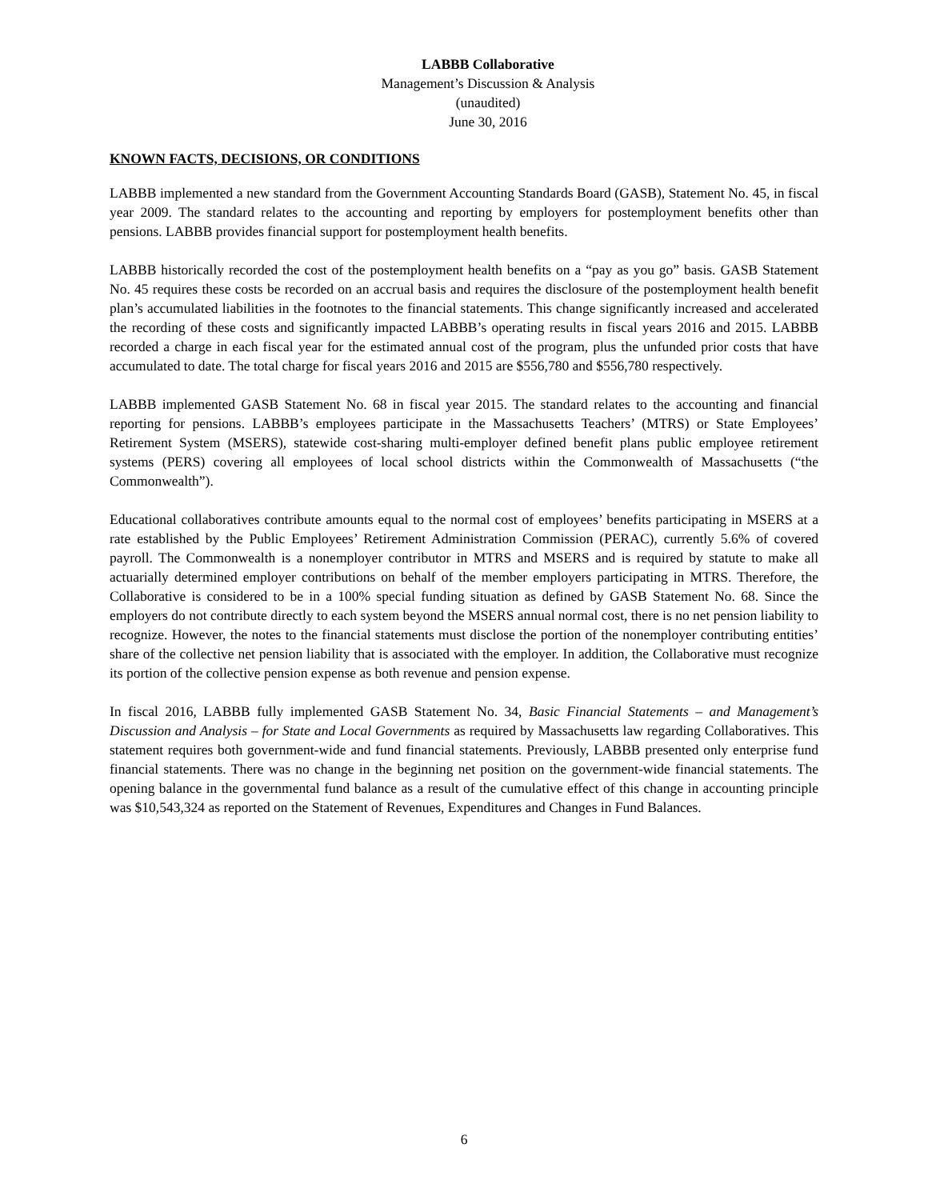LABBB Collaborative
Management’s Discussion & Analysis
(unaudited)
June 30, 2016
KNOWN FACTS, DECISIONS, OR CONDITIONS
LABBB implemented a new standard from the Government Accounting Standards Board (GASB), Statement No. 45, in fiscal year 2009. The standard relates to the accounting and reporting by employers for postemployment benefits other than pensions. LABBB provides financial support for postemployment health benefits.
LABBB historically recorded the cost of the postemployment health benefits on a “pay as you go” basis. GASB Statement No. 45 requires these costs be recorded on an accrual basis and requires the disclosure of the postemployment health benefit plan’s accumulated liabilities in the footnotes to the financial statements. This change significantly increased and accelerated the recording of these costs and significantly impacted LABBB’s operating results in fiscal years 2016 and 2015. LABBB recorded a charge in each fiscal year for the estimated annual cost of the program, plus the unfunded prior costs that have accumulated to date. The total charge for fiscal years 2016 and 2015 are $556,780 and $556,780 respectively.
LABBB implemented GASB Statement No. 68 in fiscal year 2015. The standard relates to the accounting and financial reporting for pensions. LABBB’s employees participate in the Massachusetts Teachers’ (MTRS) or State Employees’ Retirement System (MSERS), statewide cost-sharing multi-employer defined benefit plans public employee retirement systems (PERS) covering all employees of local school districts within the Commonwealth of Massachusetts (“the Commonwealth”).
Educational collaboratives contribute amounts equal to the normal cost of employees’ benefits participating in MSERS at a rate established by the Public Employees’ Retirement Administration Commission (PERAC), currently 5.6% of covered payroll. The Commonwealth is a nonemployer contributor in MTRS and MSERS and is required by statute to make all actuarially determined employer contributions on behalf of the member employers participating in MTRS. Therefore, the Collaborative is considered to be in a 100% special funding situation as defined by GASB Statement No. 68. Since the employers do not contribute directly to each system beyond the MSERS annual normal cost, there is no net pension liability to recognize. However, the notes to the financial statements must disclose the portion of the nonemployer contributing entities’ share of the collective net pension liability that is associated with the employer. In addition, the Collaborative must recognize its portion of the collective pension expense as both revenue and pension expense.
In fiscal 2016, LABBB fully implemented GASB Statement No. 34, Basic Financial Statements – and Management’s Discussion and Analysis – for State and Local Governments as required by Massachusetts law regarding Collaboratives. This statement requires both government-wide and fund financial statements. Previously, LABBB presented only enterprise fund financial statements. There was no change in the beginning net position on the government-wide financial statements. The opening balance in the governmental fund balance as a result of the cumulative effect of this change in accounting principle was $10,543,324 as reported on the Statement of Revenues, Expenditures and Changes in Fund Balances.
6